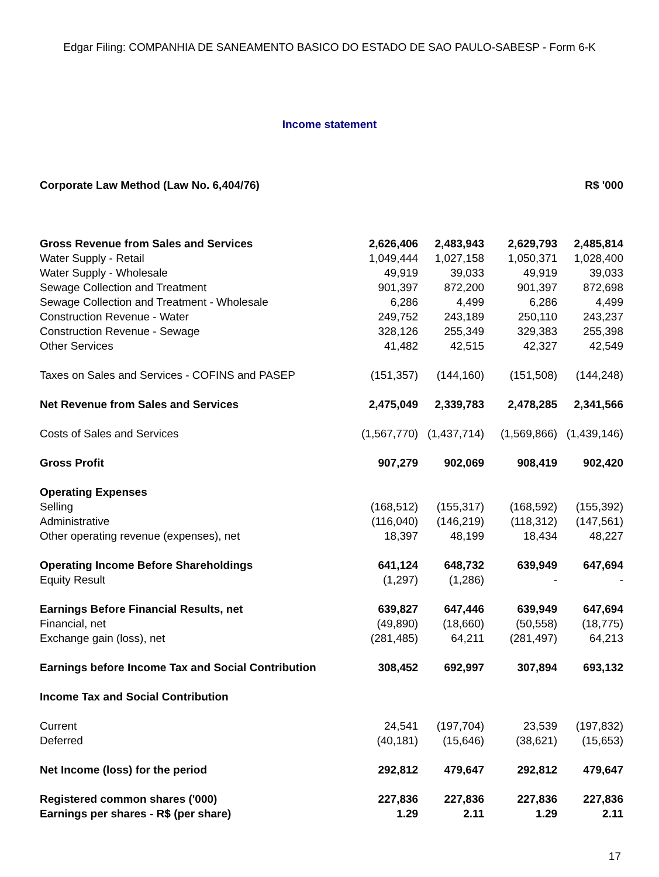Edgar Filing: COMPANHIA DE SANEAMENTO BASICO DO ESTADO DE SAO PAULO-SABESP - Form 6-K
Income statement
| Corporate Law Method (Law No. 6,404/76) | | | | R$ '000 |
| Gross Revenue from Sales and Services | 2,626,406 | 2,483,943 | 2,629,793 | 2,485,814 |
| Water Supply - Retail | 1,049,444 | 1,027,158 | 1,050,371 | 1,028,400 |
| Water Supply - Wholesale | 49,919 | 39,033 | 49,919 | 39,033 |
| Sewage Collection and Treatment | 901,397 | 872,200 | 901,397 | 872,698 |
| Sewage Collection and Treatment - Wholesale | 6,286 | 4,499 | 6,286 | 4,499 |
| Construction Revenue - Water | 249,752 | 243,189 | 250,110 | 243,237 |
| Construction Revenue - Sewage | 328,126 | 255,349 | 329,383 | 255,398 |
| Other Services | 41,482 | 42,515 | 42,327 | 42,549 |
| Taxes on Sales and Services - COFINS and PASEP | (151,357) | (144,160) | (151,508) | (144,248) |
| Net Revenue from Sales and Services | 2,475,049 | 2,339,783 | 2,478,285 | 2,341,566 |
| Costs of Sales and Services | (1,567,770) | (1,437,714) | (1,569,866) | (1,439,146) |
| Gross Profit | 907,279 | 902,069 | 908,419 | 902,420 |
| Operating Expenses | | | | |
| Selling | (168,512) | (155,317) | (168,592) | (155,392) |
| Administrative | (116,040) | (146,219) | (118,312) | (147,561) |
| Other operating revenue (expenses), net | 18,397 | 48,199 | 18,434 | 48,227 |
| Operating Income Before Shareholdings | 641,124 | 648,732 | 639,949 | 647,694 |
| Equity Result | (1,297) | (1,286) | - | - |
| Earnings Before Financial Results, net | 639,827 | 647,446 | 639,949 | 647,694 |
| Financial, net | (49,890) | (18,660) | (50,558) | (18,775) |
| Exchange gain (loss), net | (281,485) | 64,211 | (281,497) | 64,213 |
| Earnings before Income Tax and Social Contribution | 308,452 | 692,997 | 307,894 | 693,132 |
| Income Tax and Social Contribution | | | | |
| Current | 24,541 | (197,704) | 23,539 | (197,832) |
| Deferred | (40,181) | (15,646) | (38,621) | (15,653) |
| Net Income (loss) for the period | 292,812 | 479,647 | 292,812 | 479,647 |
| Registered common shares ('000) | 227,836 | 227,836 | 227,836 | 227,836 |
| Earnings per shares - R$ (per share) | 1.29 | 2.11 | 1.29 | 2.11 |
17